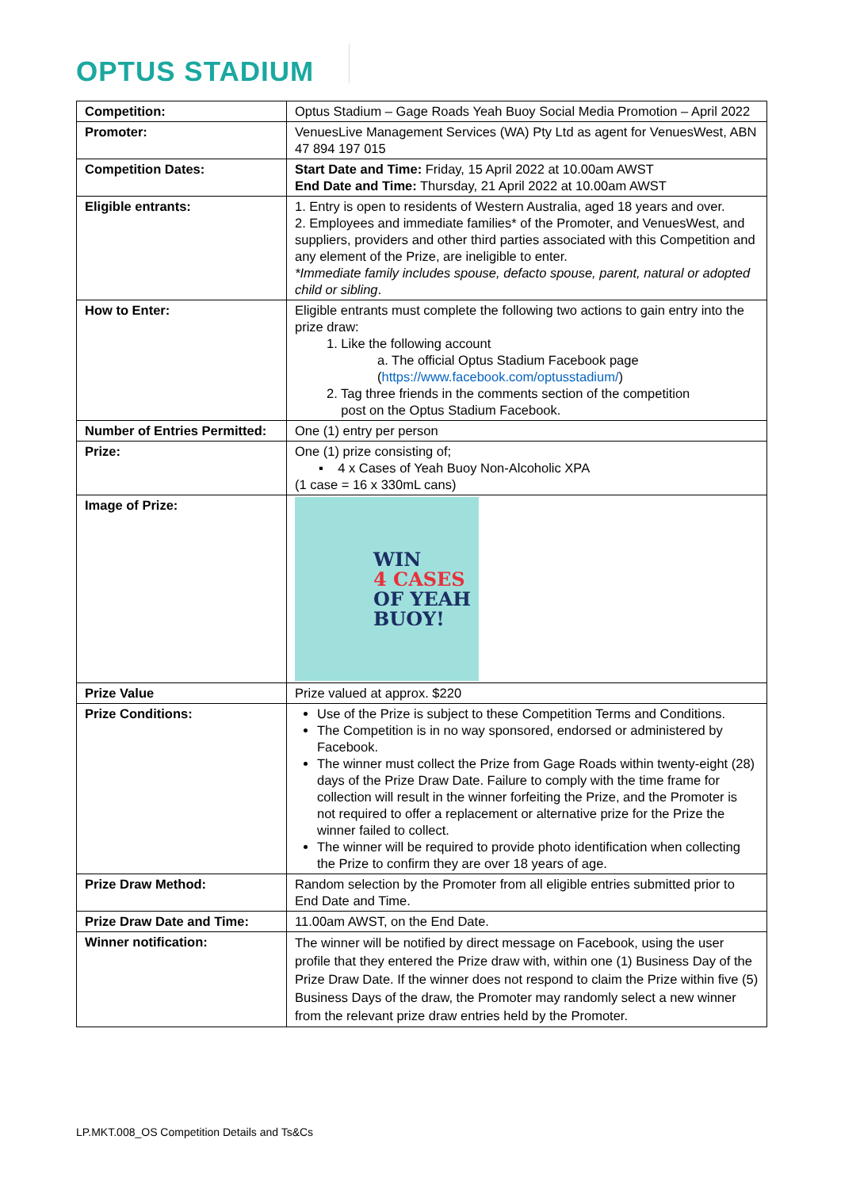OPTUS STADIUM
| Competition: | Optus Stadium – Gage Roads Yeah Buoy Social Media Promotion – April 2022 |
| Promoter: | VenuesLive Management Services (WA) Pty Ltd as agent for VenuesWest, ABN 47 894 197 015 |
| Competition Dates: | Start Date and Time: Friday, 15 April 2022 at 10.00am AWST End Date and Time: Thursday, 21 April 2022 at 10.00am AWST |
| Eligible entrants: | 1. Entry is open to residents of Western Australia, aged 18 years and over. 2. Employees and immediate families* of the Promoter, and VenuesWest, and suppliers, providers and other third parties associated with this Competition and any element of the Prize, are ineligible to enter. *Immediate family includes spouse, defacto spouse, parent, natural or adopted child or sibling . |
| How to Enter: | Eligible entrants must complete the following two actions to gain entry into the prize draw: 1. Like the following account a. The official Optus Stadium Facebook page ( https://www.facebook.com/optusstadium/ ) 2. Tag three friends in the comments section of the competition post on the Optus Stadium Facebook. |
| Number of Entries Permitted: | One (1) entry per person |
| Prize: | One (1) prize consisting of; ▪ 4 x Cases of Yeah Buoy Non-Alcoholic XPA (1 case = 16 x 330mL cans) |
| Image of Prize: | WIN 4 CASES OF YEAH BUOY! |
| Prize Value | Prize valued at approx. $220 |
| Prize Conditions: | Use of the Prize is subject to these Competition Terms and Conditions. The Competition is in no way sponsored, endorsed or administered by Facebook. The winner must collect the Prize from Gage Roads within twenty-eight (28) days of the Prize Draw Date. Failure to comply with the time frame for collection will result in the winner forfeiting the Prize, and the Promoter is not required to offer a replacement or alternative prize for the Prize the winner failed to collect. The winner will be required to provide photo identification when collecting the Prize to confirm they are over 18 years of age. |
| Prize Draw Method: | Random selection by the Promoter from all eligible entries submitted prior to End Date and Time. |
| Prize Draw Date and Time: | 11.00am AWST, on the End Date. |
| Winner notification: | The winner will be notified by direct message on Facebook, using the user profile that they entered the Prize draw with, within one (1) Business Day of the Prize Draw Date. If the winner does not respond to claim the Prize within five (5) Business Days of the draw, the Promoter may randomly select a new winner from the relevant prize draw entries held by the Promoter. |
LP.MKT.008_OS Competition Details and Ts&Cs